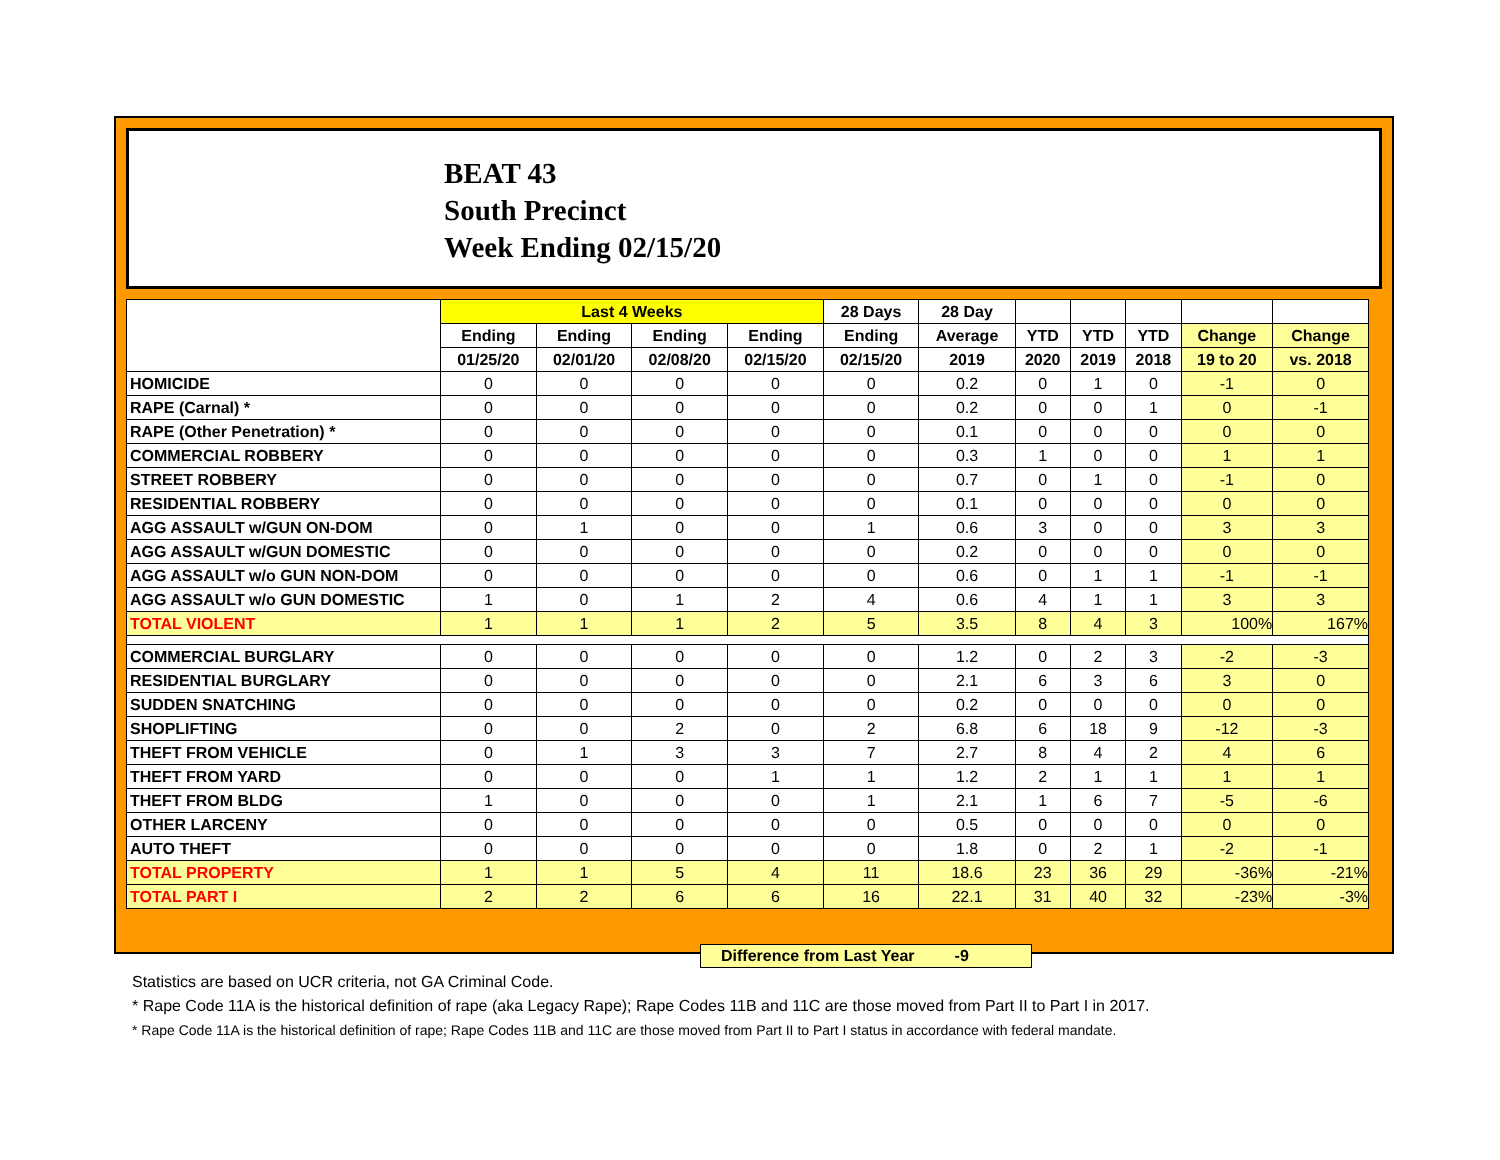BEAT 43
South Precinct
Week Ending 02/15/20
| | Last 4 Weeks | | | | 28 Days | 28 Day | | | | | |
| --- | --- | --- | --- | --- | --- | --- | --- | --- | --- | --- | --- |
| | Ending | Ending | Ending | Ending | Ending | Average | YTD | YTD | YTD | Change | Change |
| | 01/25/20 | 02/01/20 | 02/08/20 | 02/15/20 | 02/15/20 | 2019 | 2020 | 2019 | 2018 | 19 to 20 | vs. 2018 |
| HOMICIDE | 0 | 0 | 0 | 0 | 0 | 0.2 | 0 | 1 | 0 | -1 | 0 |
| RAPE (Carnal) * | 0 | 0 | 0 | 0 | 0 | 0.2 | 0 | 0 | 1 | 0 | -1 |
| RAPE (Other Penetration) * | 0 | 0 | 0 | 0 | 0 | 0.1 | 0 | 0 | 0 | 0 | 0 |
| COMMERCIAL ROBBERY | 0 | 0 | 0 | 0 | 0 | 0.3 | 1 | 0 | 0 | 1 | 1 |
| STREET ROBBERY | 0 | 0 | 0 | 0 | 0 | 0.7 | 0 | 1 | 0 | -1 | 0 |
| RESIDENTIAL ROBBERY | 0 | 0 | 0 | 0 | 0 | 0.1 | 0 | 0 | 0 | 0 | 0 |
| AGG ASSAULT w/GUN ON-DOM | 0 | 1 | 0 | 0 | 1 | 0.6 | 3 | 0 | 0 | 3 | 3 |
| AGG ASSAULT w/GUN DOMESTIC | 0 | 0 | 0 | 0 | 0 | 0.2 | 0 | 0 | 0 | 0 | 0 |
| AGG ASSAULT w/o GUN NON-DOM | 0 | 0 | 0 | 0 | 0 | 0.6 | 0 | 1 | 1 | -1 | -1 |
| AGG ASSAULT w/o GUN DOMESTIC | 1 | 0 | 1 | 2 | 4 | 0.6 | 4 | 1 | 1 | 3 | 3 |
| TOTAL VIOLENT | 1 | 1 | 1 | 2 | 5 | 3.5 | 8 | 4 | 3 | 100% | 167% |
| COMMERCIAL BURGLARY | 0 | 0 | 0 | 0 | 0 | 1.2 | 0 | 2 | 3 | -2 | -3 |
| RESIDENTIAL BURGLARY | 0 | 0 | 0 | 0 | 0 | 2.1 | 6 | 3 | 6 | 3 | 0 |
| SUDDEN SNATCHING | 0 | 0 | 0 | 0 | 0 | 0.2 | 0 | 0 | 0 | 0 | 0 |
| SHOPLIFTING | 0 | 0 | 2 | 0 | 2 | 6.8 | 6 | 18 | 9 | -12 | -3 |
| THEFT FROM VEHICLE | 0 | 1 | 3 | 3 | 7 | 2.7 | 8 | 4 | 2 | 4 | 6 |
| THEFT FROM YARD | 0 | 0 | 0 | 1 | 1 | 1.2 | 2 | 1 | 1 | 1 | 1 |
| THEFT FROM BLDG | 1 | 0 | 0 | 0 | 1 | 2.1 | 1 | 6 | 7 | -5 | -6 |
| OTHER LARCENY | 0 | 0 | 0 | 0 | 0 | 0.5 | 0 | 0 | 0 | 0 | 0 |
| AUTO THEFT | 0 | 0 | 0 | 0 | 0 | 1.8 | 0 | 2 | 1 | -2 | -1 |
| TOTAL PROPERTY | 1 | 1 | 5 | 4 | 11 | 18.6 | 23 | 36 | 29 | -36% | -21% |
| TOTAL PART I | 2 | 2 | 6 | 6 | 16 | 22.1 | 31 | 40 | 32 | -23% | -3% |
Difference from Last Year -9
Statistics are based on UCR criteria, not GA Criminal Code.
* Rape Code 11A is the historical definition of rape (aka Legacy Rape); Rape Codes 11B and 11C are those moved from Part II to Part I in 2017.
* Rape Code 11A is the historical definition of rape; Rape Codes 11B and 11C are those moved from Part II to Part I status in accordance with federal mandate.